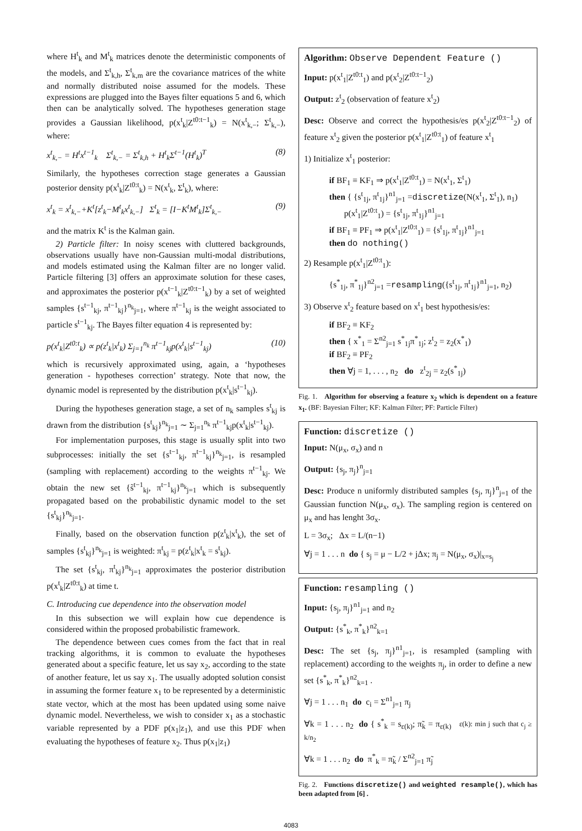where H<sup>t</sup><sub>k</sub> and M<sup>t</sup><sub>k</sub> matrices denote the deterministic components of the models, and Σ<sup>t</sup><sub>k,h</sub>, Σ<sup>t</sup><sub>k,m</sub> are the covariance matrices of the white and normally distributed noise assumed for the models. These expressions are plugged into the Bayes filter equations 5 and 6, which then can be analytically solved. The hypotheses generation stage provides a Gaussian likelihood, p(x<sup>t</sup><sub>k</sub>|Z<sup>t0:t−1</sup><sub>k</sub>) = N(x<sup>t</sup><sub>k,−</sub>; Σ<sup>t</sup><sub>k,−</sub>), where:
x<sup>t</sup><sub>k,−</sub> = H<sup>t</sup>x<sup>t−1</sup><sub>k</sub> Σ<sup>t</sup><sub>k,−</sub> = Σ<sup>t</sup><sub>k,h</sub> + H<sup>t</sup><sub>k</sub>Σ<sup>t−1</sup>(H<sup>t</sup><sub>k</sub>)<sup>T</sup> (8)
Similarly, the hypotheses correction stage generates a Gaussian posterior density p(x<sup>t</sup><sub>k</sub>|Z<sup>t0:t</sup><sub>k</sub>) = N(x<sup>t</sup><sub>k</sub>, Σ<sup>t</sup><sub>k</sub>), where:
x<sup>t</sup><sub>k</sub> = x<sup>t</sup><sub>k,−</sub>+K<sup>t</sup>[z<sup>t</sup><sub>k</sub>−M<sup>t</sup><sub>k</sub>x<sup>t</sup><sub>k,−</sub>] Σ<sup>t</sup><sub>k</sub> = [I−K<sup>t</sup>M<sup>t</sup><sub>k</sub>]Σ<sup>t</sup><sub>k,−</sub> (9)
and the matrix K<sup>t</sup> is the Kalman gain.
2) Particle filter: In noisy scenes with cluttered backgrounds, observations usually have non-Gaussian multi-modal distributions, and models estimated using the Kalman filter are no longer valid. Particle filtering [3] offers an approximate solution for these cases, and approximates the posterior p(x<sup>t−1</sup><sub>k</sub>|Z<sup>t0:t−1</sup><sub>k</sub>) by a set of weighted samples {s<sup>t−1</sup><sub>kj</sub>, π<sup>t−1</sup><sub>kj</sub>}<sup>n<sub>k</sub></sup><sub>j=1</sub>, where π<sup>t−1</sup><sub>kj</sub> is the weight associated to particle s<sup>t−1</sup><sub>kj</sub>. The Bayes filter equation 4 is represented by:
p(x<sup>t</sup><sub>k</sub>|Z<sup>t0:t</sup><sub>k</sub>) ∝ p(z<sup>t</sup><sub>k</sub>|x<sup>t</sup><sub>k</sub>) Σ<sub>j=1</sub><sup>n<sub>k</sub></sup> π<sup>t−1</sup><sub>kj</sub>p(x<sup>t</sup><sub>k</sub>|s<sup>t−1</sup><sub>kj</sub>) (10)
which is recursively approximated using, again, a ‘hypotheses generation - hypotheses correction’ strategy. Note that now, the dynamic model is represented by the distribution p(x<sup>t</sup><sub>k</sub>|s<sup>t−1</sup><sub>kj</sub>).
During the hypotheses generation stage, a set of n<sub>k</sub> samples s<sup>t</sup><sub>kj</sub> is drawn from the distribution {s<sup>t</sup><sub>kj</sub>}<sup>n<sub>k</sub></sup><sub>j=1</sub> ∼ Σ<sub>j=1</sub><sup>n<sub>k</sub></sup> π<sup>t−1</sup><sub>kj</sub>p(x<sup>t</sup><sub>k</sub>|s<sup>t−1</sup><sub>kj</sub>).
For implementation purposes, this stage is usually split into two subprocesses: initially the set {s<sup>t−1</sup><sub>kj</sub>, π<sup>t−1</sup><sub>kj</sub>}<sup>n<sub>k</sub></sup><sub>j=1</sub>, is resampled (sampling with replacement) according to the weights π<sup>t−1</sup><sub>kj</sub>. We obtain the new set {s̃<sup>t−1</sup><sub>kj</sub>, π<sup>t−1</sup><sub>kj</sub>}<sup>n<sub>k</sub></sup><sub>j=1</sub> which is subsequently propagated based on the probabilistic dynamic model to the set {s<sup>t</sup><sub>kj</sub>}<sup>n<sub>k</sub></sup><sub>j=1</sub>.
Finally, based on the observation function p(z<sup>t</sup><sub>k</sub>|x<sup>t</sup><sub>k</sub>), the set of samples {s<sup>t</sup><sub>kj</sub>}<sup>n<sub>k</sub></sup><sub>j=1</sub> is weighted: π<sup>t</sup><sub>kj</sub> = p(z<sup>t</sup><sub>k</sub>|x<sup>t</sup><sub>k</sub> = s<sup>t</sup><sub>kj</sub>).
The set {s<sup>t</sup><sub>kj</sub>, π<sup>t</sup><sub>kj</sub>}<sup>n<sub>k</sub></sup><sub>j=1</sub> approximates the posterior distribution p(x<sup>t</sup><sub>k</sub>|Z<sup>t0:t</sup><sub>k</sub>) at time t.
C. Introducing cue dependence into the observation model
In this subsection we will explain how cue dependence is considered within the proposed probabilistic framework.
The dependence between cues comes from the fact that in real tracking algorithms, it is common to evaluate the hypotheses generated about a specific feature, let us say x<sub>2</sub>, according to the state of another feature, let us say x<sub>1</sub>. The usually adopted solution consist in assuming the former feature x<sub>1</sub> to be represented by a deterministic state vector, which at the most has been updated using some naive dynamic model. Nevertheless, we wish to consider x<sub>1</sub> as a stochastic variable represented by a PDF p(x<sub>1</sub>|z<sub>1</sub>), and use this PDF when evaluating the hypotheses of feature x<sub>2</sub>. Thus p(x<sub>1</sub>|z<sub>1</sub>)
Algorithm: Observe Dependent Feature ()
Input: p(x<sup>t</sup><sub>1</sub>|Z<sup>t0:t</sup><sub>1</sub>) and p(x<sup>t</sup><sub>2</sub>|Z<sup>t0:t−1</sup><sub>2</sub>)
Output: z<sup>t</sup><sub>2</sub> (observation of feature x<sup>t</sup><sub>2</sub>)
Desc: Observe and correct the hypothesis/es p(x<sup>t</sup><sub>2</sub>|Z<sup>t0:t−1</sup><sub>2</sub>) of feature x<sup>t</sup><sub>2</sub> given the posterior p(x<sup>t</sup><sub>1</sub>|Z<sup>t0:t</sup><sub>1</sub>) of feature x<sup>t</sup><sub>1</sub>
1) Initialize x<sup>t</sup><sub>1</sub> posterior:
if BF<sub>1</sub> ≡ KF<sub>1</sub> ⇒ p(x<sup>t</sup><sub>1</sub>|Z<sup>t0:t</sup><sub>1</sub>) = N(x<sup>t</sup><sub>1</sub>, Σ<sup>t</sup><sub>1</sub>)
then { {s<sup>t</sup><sub>1j</sub>, π<sup>t</sup><sub>1j</sub>}<sup>n1</sup><sub>j=1</sub> =discretize(N(x<sup>t</sup><sub>1</sub>, Σ<sup>t</sup><sub>1</sub>), n<sub>1</sub>)
p(x<sup>t</sup><sub>1</sub>|Z<sup>t0:t</sup><sub>1</sub>) = {s<sup>t</sup><sub>1j</sub>, π<sup>t</sup><sub>1j</sub>}<sup>n1</sup><sub>j=1</sub>
if BF<sub>1</sub> ≡ PF<sub>1</sub> ⇒ p(x<sup>t</sup><sub>1</sub>|Z<sup>t0:t</sup><sub>1</sub>) = {s<sup>t</sup><sub>1j</sub>, π<sup>t</sup><sub>1j</sub>}<sup>n1</sup><sub>j=1</sub>
then do nothing()
2) Resample p(x<sup>t</sup><sub>1</sub>|Z<sup>t0:t</sup><sub>1</sub>):
{s<sup>*</sup><sub>1j</sub>, π<sup>*</sup><sub>1j</sub>}<sup>n2</sup><sub>j=1</sub> =resampling({s<sup>t</sup><sub>1j</sub>, π<sup>t</sup><sub>1j</sub>}<sup>n1</sup><sub>j=1</sub>, n<sub>2</sub>)
3) Observe x<sup>t</sup><sub>2</sub> feature based on x<sup>t</sup><sub>1</sub> best hypothesis/es:
if BF<sub>2</sub> ≡ KF<sub>2</sub>
then { x<sup>*</sup><sub>1</sub> = Σ<sup>n2</sup><sub>j=1</sub> s<sup>*</sup><sub>1j</sub>π<sup>*</sup><sub>1j</sub>; z<sup>t</sup><sub>2</sub> = z<sub>2</sub>(x<sup>*</sup><sub>1</sub>)
if BF<sub>2</sub> ≡ PF<sub>2</sub>
then ∀j = 1, . . . , n<sub>2</sub> do z<sup>t</sup><sub>2j</sub> = z<sub>2</sub>(s<sup>*</sup><sub>1j</sub>)
Fig. 1. Algorithm for observing a feature x<sub>2</sub> which is dependent on a feature x<sub>1</sub>. (BF: Bayesian Filter; KF: Kalman Filter; PF: Particle Filter)
Function: discretize ()
Input: N(μ<sub>x</sub>, σ<sub>x</sub>) and n
Output: {s<sub>j</sub>, π<sub>j</sub>}<sup>n</sup><sub>j=1</sub>
Desc: Produce n uniformly distributed samples {s<sub>j</sub>, π<sub>j</sub>}<sup>n</sup><sub>j=1</sub> of the Gaussian function N(μ<sub>x</sub>, σ<sub>x</sub>). The sampling region is centered on μ<sub>x</sub> and has lenght 3σ<sub>x</sub>.
L = 3σ<sub>x</sub>; Δx = L/(n−1)
∀j = 1 . . . n do { s<sub>j</sub> = μ − L/2 + jΔx; π<sub>j</sub> = N(μ<sub>x</sub>, σ<sub>x</sub>)|<sub>x=s<sub>j</sub></sub>
Function: resampling ()
Input: {s<sub>j</sub>, π<sub>j</sub>}<sup>n1</sup><sub>j=1</sub> and n<sub>2</sub>
Output: {s<sup>*</sup><sub>k</sub>, π<sup>*</sup><sub>k</sub>}<sup>n2</sup><sub>k=1</sub>
Desc: The set {s<sub>j</sub>, π<sub>j</sub>}<sup>n1</sup><sub>j=1</sub>, is resampled (sampling with replacement) according to the weights π<sub>j</sub>, in order to define a new set {s<sup>*</sup><sub>k</sub>, π<sup>*</sup><sub>k</sub>}<sup>n2</sup><sub>k=1</sub> .
∀j = 1 . . . n<sub>1</sub> do c<sub>i</sub> = Σ<sup>n1</sup><sub>j=1</sub> π<sub>j</sub>
∀k = 1 . . . n<sub>2</sub> do { s<sup>*</sup><sub>k</sub> = s<sub>ε(k)</sub>; π̃<sub>k</sub> = π<sub>ε(k)</sub> ε(k): min j such that c<sub>j</sub> ≥ k/n<sub>2</sub>
∀k = 1 . . . n<sub>2</sub> do π<sup>*</sup><sub>k</sub> = π̃<sub>k</sub> / Σ<sup>n2</sup><sub>j=1</sub> π̃<sub>j</sub>
Fig. 2. Functions discretize() and weighted resample(), which has been adapted from [6] .
4083